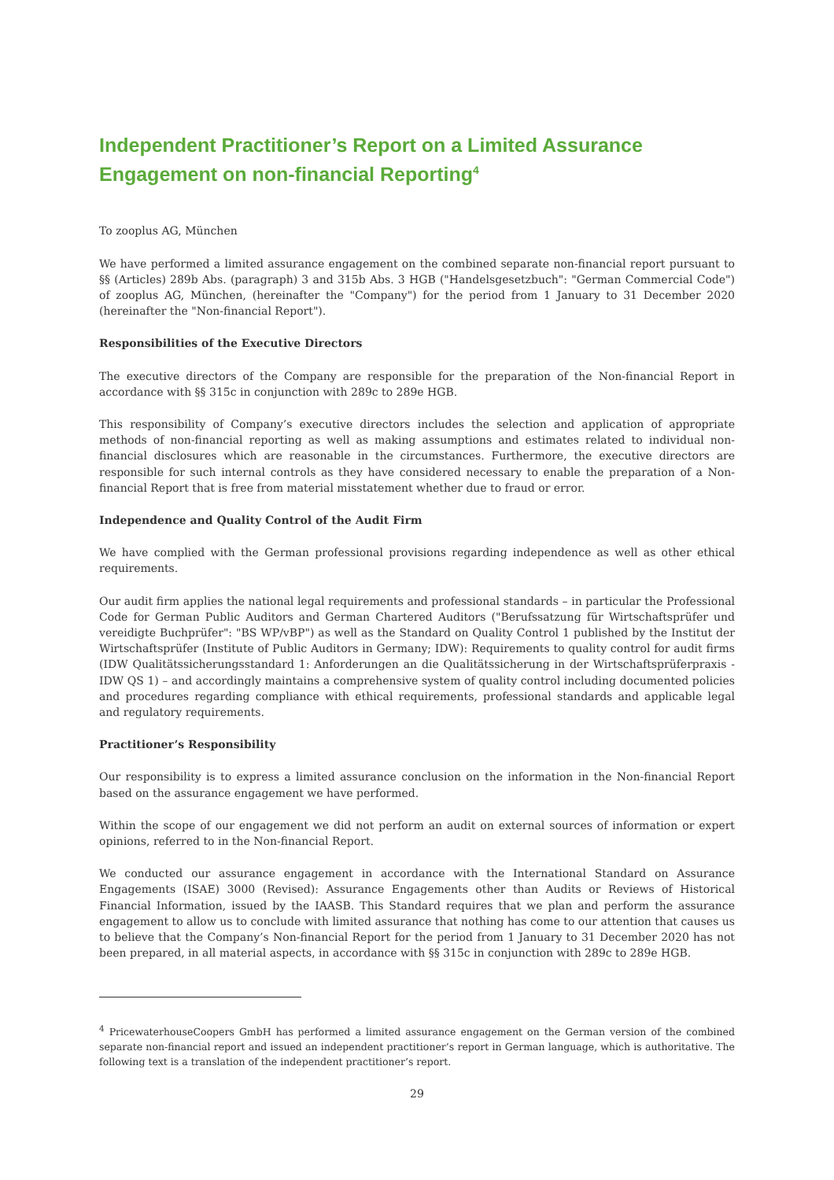Independent Practitioner’s Report on a Limited Assurance Engagement on non-financial Reporting<sup>4</sup>
To zooplus AG, München
We have performed a limited assurance engagement on the combined separate non-financial report pursuant to §§ (Articles) 289b Abs. (paragraph) 3 and 315b Abs. 3 HGB ("Handelsgesetzbuch": "German Commercial Code") of zooplus AG, München, (hereinafter the "Company") for the period from 1 January to 31 December 2020 (hereinafter the "Non-financial Report").
Responsibilities of the Executive Directors
The executive directors of the Company are responsible for the preparation of the Non-financial Report in accordance with §§ 315c in conjunction with 289c to 289e HGB.
This responsibility of Company’s executive directors includes the selection and application of appropriate methods of non-financial reporting as well as making assumptions and estimates related to individual non-financial disclosures which are reasonable in the circumstances. Furthermore, the executive directors are responsible for such internal controls as they have considered necessary to enable the preparation of a Non-financial Report that is free from material misstatement whether due to fraud or error.
Independence and Quality Control of the Audit Firm
We have complied with the German professional provisions regarding independence as well as other ethical requirements.
Our audit firm applies the national legal requirements and professional standards – in particular the Professional Code for German Public Auditors and German Chartered Auditors ("Berufssatzung für Wirtschaftsprüfer und vereidigte Buchprüfer": "BS WP/vBP") as well as the Standard on Quality Control 1 published by the Institut der Wirtschaftsprüfer (Institute of Public Auditors in Germany; IDW): Requirements to quality control for audit firms (IDW Qualitätssicherungsstandard 1: Anforderungen an die Qualitätssicherung in der Wirtschaftsprüferpraxis - IDW QS 1) – and accordingly maintains a comprehensive system of quality control including documented policies and procedures regarding compliance with ethical requirements, professional standards and applicable legal and regulatory requirements.
Practitioner’s Responsibility
Our responsibility is to express a limited assurance conclusion on the information in the Non-financial Report based on the assurance engagement we have performed.
Within the scope of our engagement we did not perform an audit on external sources of information or expert opinions, referred to in the Non-financial Report.
We conducted our assurance engagement in accordance with the International Standard on Assurance Engagements (ISAE) 3000 (Revised): Assurance Engagements other than Audits or Reviews of Historical Financial Information, issued by the IAASB. This Standard requires that we plan and perform the assurance engagement to allow us to conclude with limited assurance that nothing has come to our attention that causes us to believe that the Company’s Non-financial Report for the period from 1 January to 31 December 2020 has not been prepared, in all material aspects, in accordance with §§ 315c in conjunction with 289c to 289e HGB.
<sup>4</sup> PricewaterhouseCoopers GmbH has performed a limited assurance engagement on the German version of the combined separate non-financial report and issued an independent practitioner’s report in German language, which is authoritative. The following text is a translation of the independent practitioner’s report.
29